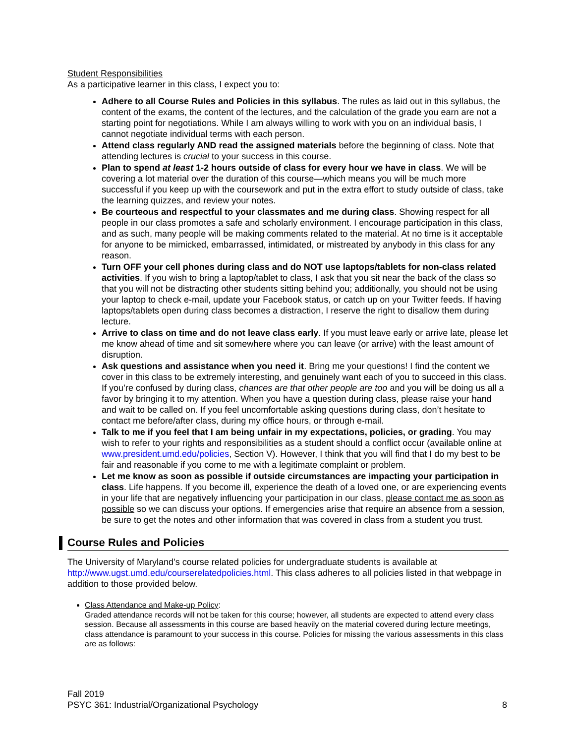Student Responsibilities
As a participative learner in this class, I expect you to:
Adhere to all Course Rules and Policies in this syllabus. The rules as laid out in this syllabus, the content of the exams, the content of the lectures, and the calculation of the grade you earn are not a starting point for negotiations. While I am always willing to work with you on an individual basis, I cannot negotiate individual terms with each person.
Attend class regularly AND read the assigned materials before the beginning of class. Note that attending lectures is crucial to your success in this course.
Plan to spend at least 1-2 hours outside of class for every hour we have in class. We will be covering a lot material over the duration of this course—which means you will be much more successful if you keep up with the coursework and put in the extra effort to study outside of class, take the learning quizzes, and review your notes.
Be courteous and respectful to your classmates and me during class. Showing respect for all people in our class promotes a safe and scholarly environment. I encourage participation in this class, and as such, many people will be making comments related to the material. At no time is it acceptable for anyone to be mimicked, embarrassed, intimidated, or mistreated by anybody in this class for any reason.
Turn OFF your cell phones during class and do NOT use laptops/tablets for non-class related activities. If you wish to bring a laptop/tablet to class, I ask that you sit near the back of the class so that you will not be distracting other students sitting behind you; additionally, you should not be using your laptop to check e-mail, update your Facebook status, or catch up on your Twitter feeds. If having laptops/tablets open during class becomes a distraction, I reserve the right to disallow them during lecture.
Arrive to class on time and do not leave class early. If you must leave early or arrive late, please let me know ahead of time and sit somewhere where you can leave (or arrive) with the least amount of disruption.
Ask questions and assistance when you need it. Bring me your questions! I find the content we cover in this class to be extremely interesting, and genuinely want each of you to succeed in this class. If you’re confused by during class, chances are that other people are too and you will be doing us all a favor by bringing it to my attention. When you have a question during class, please raise your hand and wait to be called on. If you feel uncomfortable asking questions during class, don’t hesitate to contact me before/after class, during my office hours, or through e-mail.
Talk to me if you feel that I am being unfair in my expectations, policies, or grading. You may wish to refer to your rights and responsibilities as a student should a conflict occur (available online at www.president.umd.edu/policies, Section V). However, I think that you will find that I do my best to be fair and reasonable if you come to me with a legitimate complaint or problem.
Let me know as soon as possible if outside circumstances are impacting your participation in class. Life happens. If you become ill, experience the death of a loved one, or are experiencing events in your life that are negatively influencing your participation in our class, please contact me as soon as possible so we can discuss your options. If emergencies arise that require an absence from a session, be sure to get the notes and other information that was covered in class from a student you trust.
Course Rules and Policies
The University of Maryland’s course related policies for undergraduate students is available at http://www.ugst.umd.edu/courserelatedpolicies.html. This class adheres to all policies listed in that webpage in addition to those provided below.
Class Attendance and Make-up Policy:
Graded attendance records will not be taken for this course; however, all students are expected to attend every class session. Because all assessments in this course are based heavily on the material covered during lecture meetings, class attendance is paramount to your success in this course. Policies for missing the various assessments in this class are as follows:
Fall 2019
PSYC 361: Industrial/Organizational Psychology 8